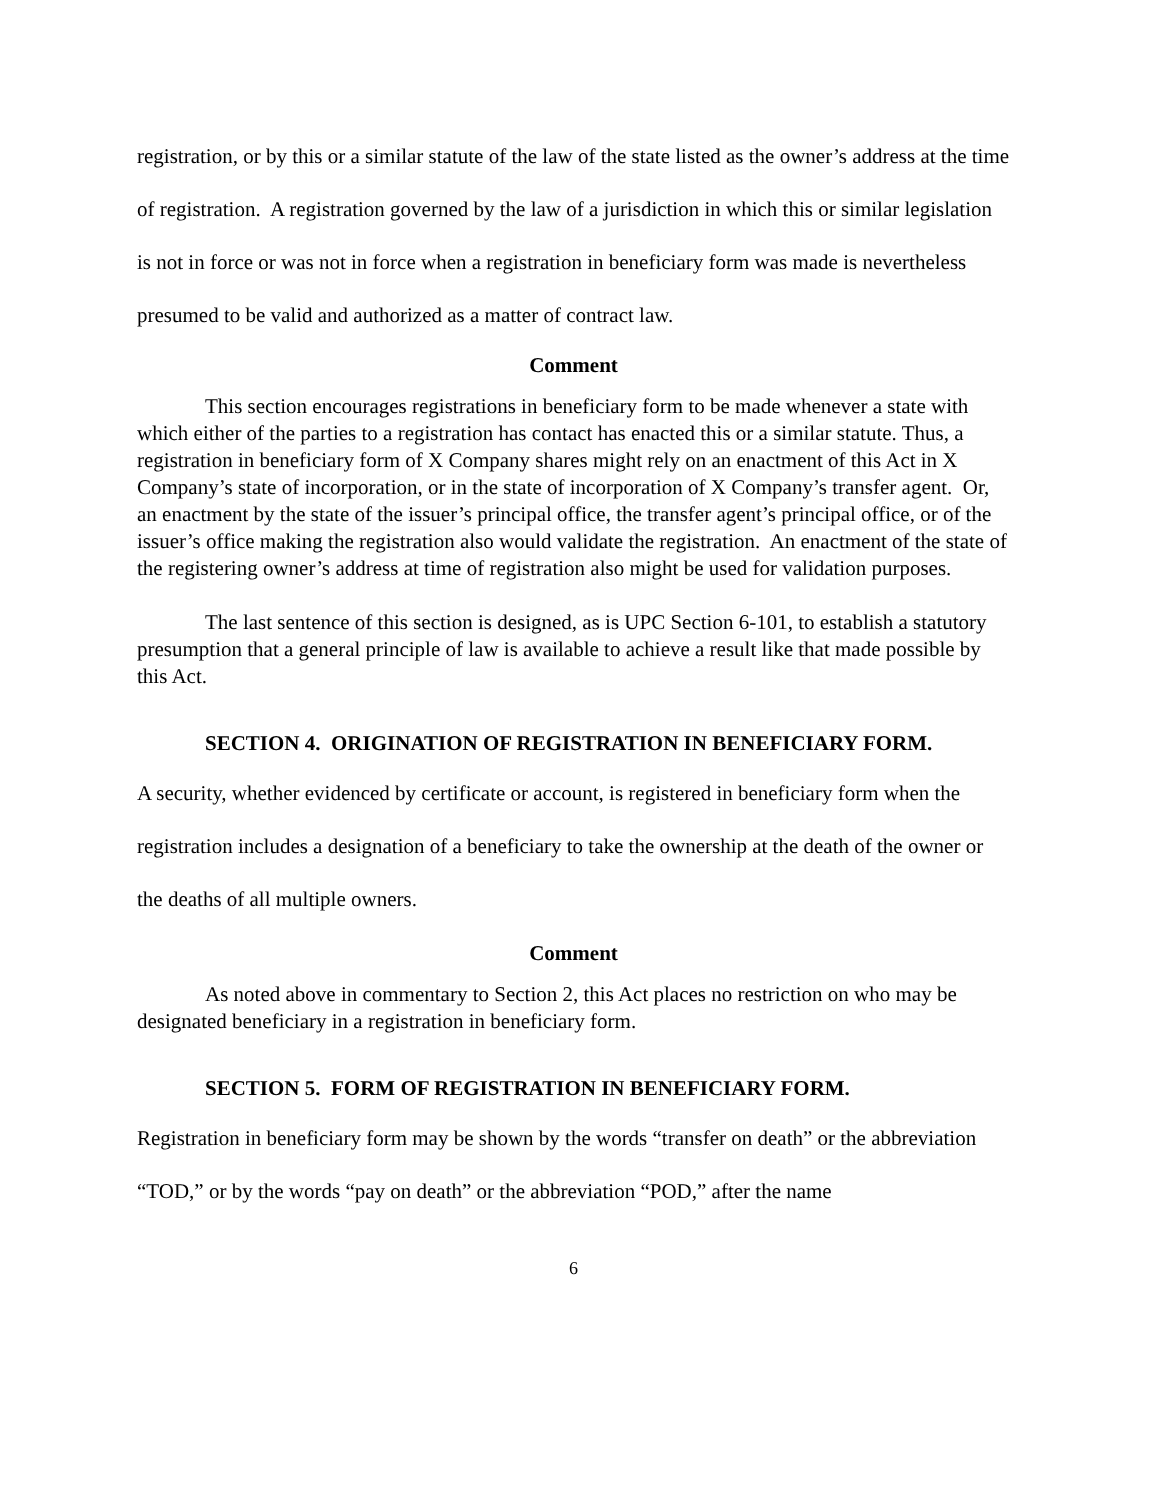registration, or by this or a similar statute of the law of the state listed as the owner’s address at the time of registration. A registration governed by the law of a jurisdiction in which this or similar legislation is not in force or was not in force when a registration in beneficiary form was made is nevertheless presumed to be valid and authorized as a matter of contract law.
Comment
This section encourages registrations in beneficiary form to be made whenever a state with which either of the parties to a registration has contact has enacted this or a similar statute. Thus, a registration in beneficiary form of X Company shares might rely on an enactment of this Act in X Company’s state of incorporation, or in the state of incorporation of X Company’s transfer agent. Or, an enactment by the state of the issuer’s principal office, the transfer agent’s principal office, or of the issuer’s office making the registration also would validate the registration. An enactment of the state of the registering owner’s address at time of registration also might be used for validation purposes.
The last sentence of this section is designed, as is UPC Section 6-101, to establish a statutory presumption that a general principle of law is available to achieve a result like that made possible by this Act.
SECTION 4. ORIGINATION OF REGISTRATION IN BENEFICIARY FORM.
A security, whether evidenced by certificate or account, is registered in beneficiary form when the registration includes a designation of a beneficiary to take the ownership at the death of the owner or the deaths of all multiple owners.
Comment
As noted above in commentary to Section 2, this Act places no restriction on who may be designated beneficiary in a registration in beneficiary form.
SECTION 5. FORM OF REGISTRATION IN BENEFICIARY FORM.
Registration in beneficiary form may be shown by the words “transfer on death” or the abbreviation “TOD,” or by the words “pay on death” or the abbreviation “POD,” after the name
6